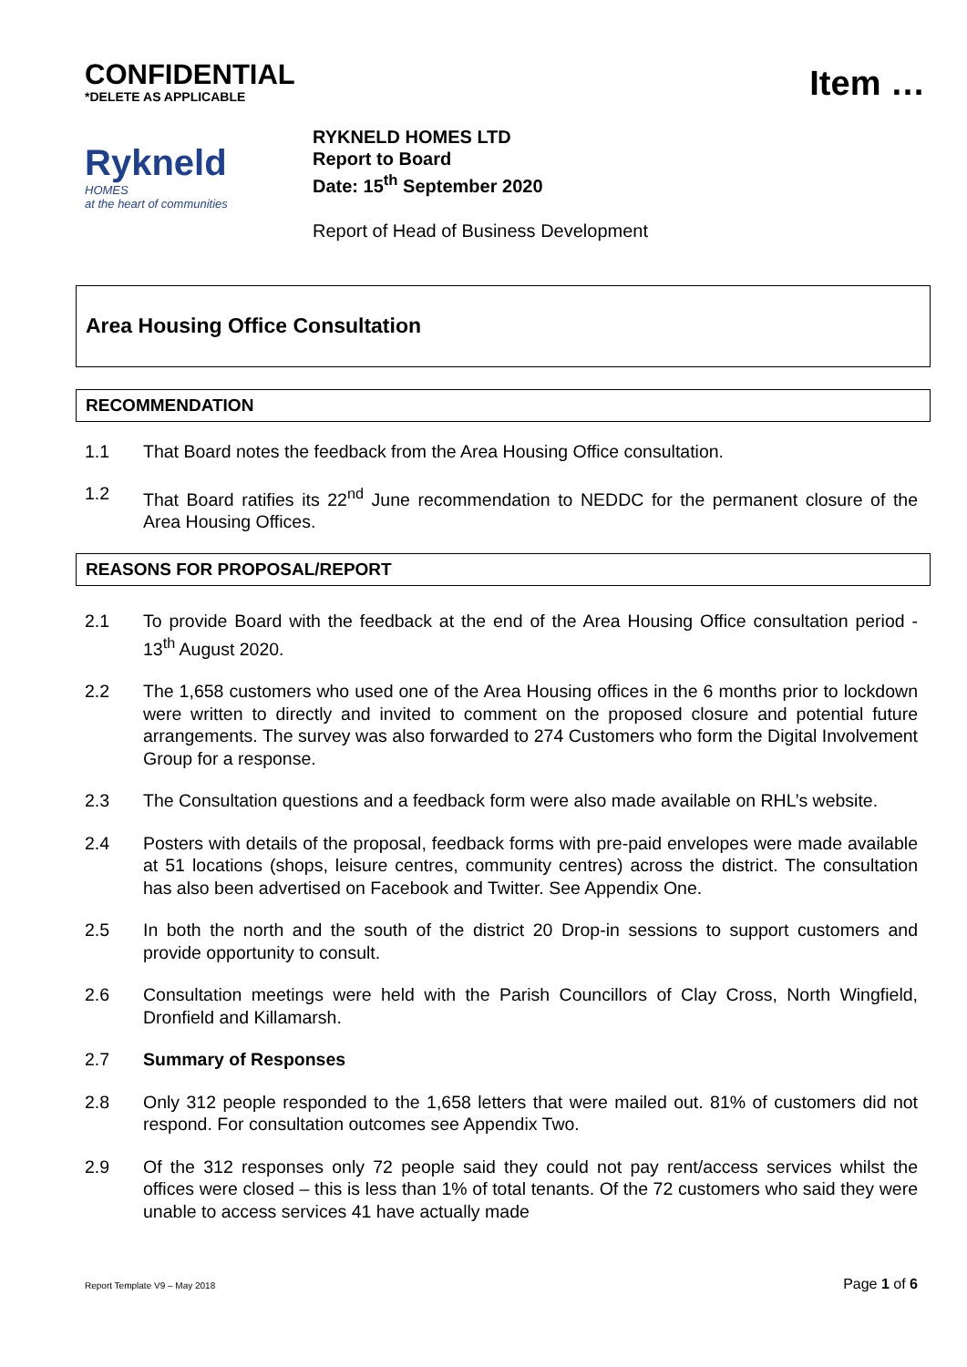CONFIDENTIAL
*DELETE AS APPLICABLE
Item …
Rykneld
HOMES
at the heart of communities
RYKNELD HOMES LTD
Report to Board
Date: 15<sup>th</sup> September 2020
Report of Head of Business Development
Area Housing Office Consultation
RECOMMENDATION
1.1 That Board notes the feedback from the Area Housing Office consultation.
1.2 That Board ratifies its 22<sup>nd</sup> June recommendation to NEDDC for the permanent closure of the Area Housing Offices.
REASONS FOR PROPOSAL/REPORT
2.1 To provide Board with the feedback at the end of the Area Housing Office consultation period - 13<sup>th</sup> August 2020.
2.2 The 1,658 customers who used one of the Area Housing offices in the 6 months prior to lockdown were written to directly and invited to comment on the proposed closure and potential future arrangements. The survey was also forwarded to 274 Customers who form the Digital Involvement Group for a response.
2.3 The Consultation questions and a feedback form were also made available on RHL’s website.
2.4 Posters with details of the proposal, feedback forms with pre-paid envelopes were made available at 51 locations (shops, leisure centres, community centres) across the district. The consultation has also been advertised on Facebook and Twitter. See Appendix One.
2.5 In both the north and the south of the district 20 Drop-in sessions to support customers and provide opportunity to consult.
2.6 Consultation meetings were held with the Parish Councillors of Clay Cross, North Wingfield, Dronfield and Killamarsh.
2.7 Summary of Responses
2.8 Only 312 people responded to the 1,658 letters that were mailed out. 81% of customers did not respond. For consultation outcomes see Appendix Two.
2.9 Of the 312 responses only 72 people said they could not pay rent/access services whilst the offices were closed – this is less than 1% of total tenants. Of the 72 customers who said they were unable to access services 41 have actually made
Report Template V9 – May 2018 Page 1 of 6